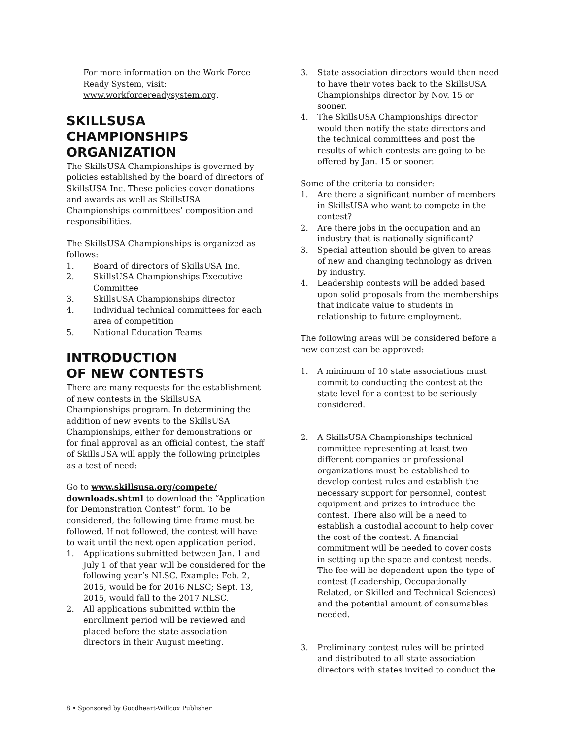For more information on the Work Force Ready System, visit: www.workforcereadysystem.org.
SKILLSUSA CHAMPIONSHIPS ORGANIZATION
The SkillsUSA Championships is governed by policies established by the board of directors of SkillsUSA Inc. These policies cover donations and awards as well as SkillsUSA Championships committees’ composition and responsibilities.
The SkillsUSA Championships is organized as follows:
1. Board of directors of SkillsUSA Inc.
2. SkillsUSA Championships Executive Committee
3. SkillsUSA Championships director
4. Individual technical committees for each area of competition
5. National Education Teams
INTRODUCTION
OF NEW CONTESTS
There are many requests for the establishment of new contests in the SkillsUSA Championships program. In determining the addition of new events to the SkillsUSA Championships, either for demonstrations or for final approval as an official contest, the staff of SkillsUSA will apply the following principles as a test of need:
Go to www.skillsusa.org/compete/ downloads.shtml to download the “Application for Demonstration Contest” form. To be considered, the following time frame must be followed. If not followed, the contest will have to wait until the next open application period.
1. Applications submitted between Jan. 1 and July 1 of that year will be considered for the following year’s NLSC. Example: Feb. 2, 2015, would be for 2016 NLSC; Sept. 13, 2015, would fall to the 2017 NLSC.
2. All applications submitted within the enrollment period will be reviewed and placed before the state association directors in their August meeting.
3. State association directors would then need to have their votes back to the SkillsUSA Championships director by Nov. 15 or sooner.
4. The SkillsUSA Championships director would then notify the state directors and the technical committees and post the results of which contests are going to be offered by Jan. 15 or sooner.
Some of the criteria to consider:
1. Are there a significant number of members in SkillsUSA who want to compete in the contest?
2. Are there jobs in the occupation and an industry that is nationally significant?
3. Special attention should be given to areas of new and changing technology as driven by industry.
4. Leadership contests will be added based upon solid proposals from the memberships that indicate value to students in relationship to future employment.
The following areas will be considered before a new contest can be approved:
1. A minimum of 10 state associations must commit to conducting the contest at the state level for a contest to be seriously considered.
2. A SkillsUSA Championships technical committee representing at least two different companies or professional organizations must be established to develop contest rules and establish the necessary support for personnel, contest equipment and prizes to introduce the contest. There also will be a need to establish a custodial account to help cover the cost of the contest. A financial commitment will be needed to cover costs in setting up the space and contest needs. The fee will be dependent upon the type of contest (Leadership, Occupationally Related, or Skilled and Technical Sciences) and the potential amount of consumables needed.
3. Preliminary contest rules will be printed and distributed to all state association directors with states invited to conduct the
8 • Sponsored by Goodheart-Willcox Publisher